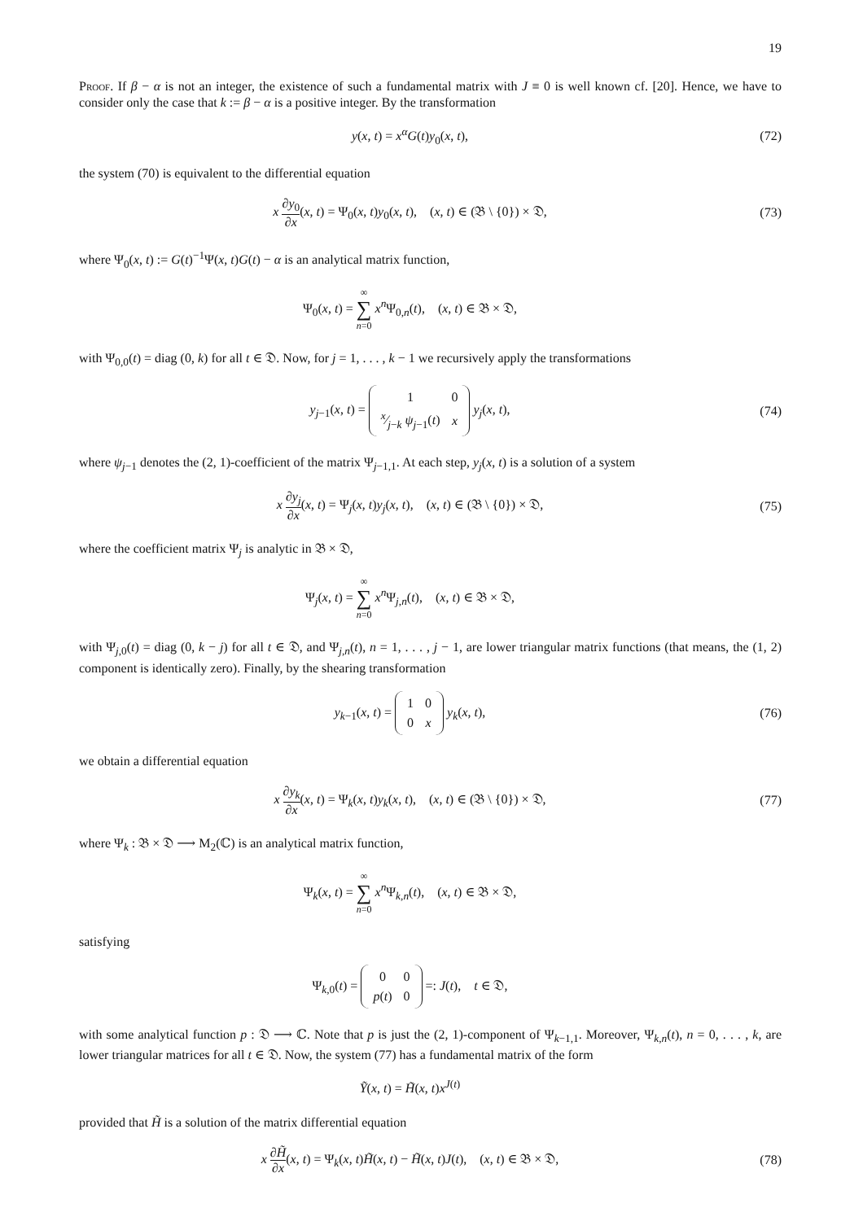19
Proof. If β − α is not an integer, the existence of such a fundamental matrix with J ≡ 0 is well known cf. [20]. Hence, we have to consider only the case that k := β − α is a positive integer. By the transformation
y(x, t) = x<sup>α</sup>G(t)y<sub>0</sub>(x, t), (72)
the system (70) is equivalent to the differential equation
x ∂y<sub>0</sub> ∂x(x, t) = Ψ<sub>0</sub>(x, t)y<sub>0</sub>(x, t), (x, t) ∈ (𝔅 \ {0}) × 𝔇,
(73)
where Ψ<sub>0</sub>(x, t) := G(t)<sup>−1</sup>Ψ(x, t)G(t) − α is an analytical matrix function,
Ψ<sub>0</sub>(x, t) = ∞ ∑ n=0 x<sup>n</sup>Ψ<sub>0,n</sub>(t), (x, t) ∈ 𝔅 × 𝔇,
with Ψ<sub>0,0</sub>(t) = diag (0, k) for all t ∈ 𝔇. Now, for j = 1, . . . , k − 1 we recursively apply the transformations
y<sub>j−1</sub>(x, t) =
| 1 | 0 |
| x⁄j − k ψ<sub>j−1</sub>( t ) | x |
y<sub>j</sub>(x, t),
(74)
where ψ<sub>j−1</sub> denotes the (2, 1)-coefficient of the matrix Ψ<sub>j−1,1</sub>. At each step, y<sub>j</sub>(x, t) is a solution of a system
x ∂y<sub>j</sub> ∂x(x, t) = Ψ<sub>j</sub>(x, t)y<sub>j</sub>(x, t), (x, t) ∈ (𝔅 \ {0}) × 𝔇,
(75)
where the coefficient matrix Ψ<sub>j</sub> is analytic in 𝔅 × 𝔇,
Ψ<sub>j</sub>(x, t) = ∞ ∑ n=0 x<sup>n</sup>Ψ<sub>j,n</sub>(t), (x, t) ∈ 𝔅 × 𝔇,
with Ψ<sub>j,0</sub>(t) = diag (0, k − j) for all t ∈ 𝔇, and Ψ<sub>j,n</sub>(t), n = 1, . . . , j − 1, are lower triangular matrix functions (that means, the (1, 2) component is identically zero). Finally, by the shearing transformation
y<sub>k−1</sub>(x, t) =
| 1 | 0 |
| 0 | x |
y<sub>k</sub>(x, t),
(76)
we obtain a differential equation
x ∂y<sub>k</sub> ∂x(x, t) = Ψ<sub>k</sub>(x, t)y<sub>k</sub>(x, t), (x, t) ∈ (𝔅 \ {0}) × 𝔇,
(77)
where Ψ<sub>k</sub> : 𝔅 × 𝔇 ⟶ M<sub>2</sub>(ℂ) is an analytical matrix function,
Ψ<sub>k</sub>(x, t) = ∞ ∑ n=0 x<sup>n</sup>Ψ<sub>k,n</sub>(t), (x, t) ∈ 𝔅 × 𝔇,
satisfying
Ψ<sub>k,0</sub>(t) =
| 0 | 0 |
| p ( t ) | 0 |
=: J(t), t ∈ 𝔇,
with some analytical function p : 𝔇 ⟶ ℂ. Note that p is just the (2, 1)-component of Ψ<sub>k−1,1</sub>. Moreover, Ψ<sub>k,n</sub>(t), n = 0, . . . , k, are lower triangular matrices for all t ∈ 𝔇. Now, the system (77) has a fundamental matrix of the form
Ỹ(x, t) = H̃(x, t)x<sup>J(t)</sup>
provided that H̃ is a solution of the matrix differential equation
x ∂H̃ ∂x(x, t) = Ψ<sub>k</sub>(x, t)H̃(x, t) − H̃(x, t)J(t), (x, t) ∈ 𝔅 × 𝔇,
(78)